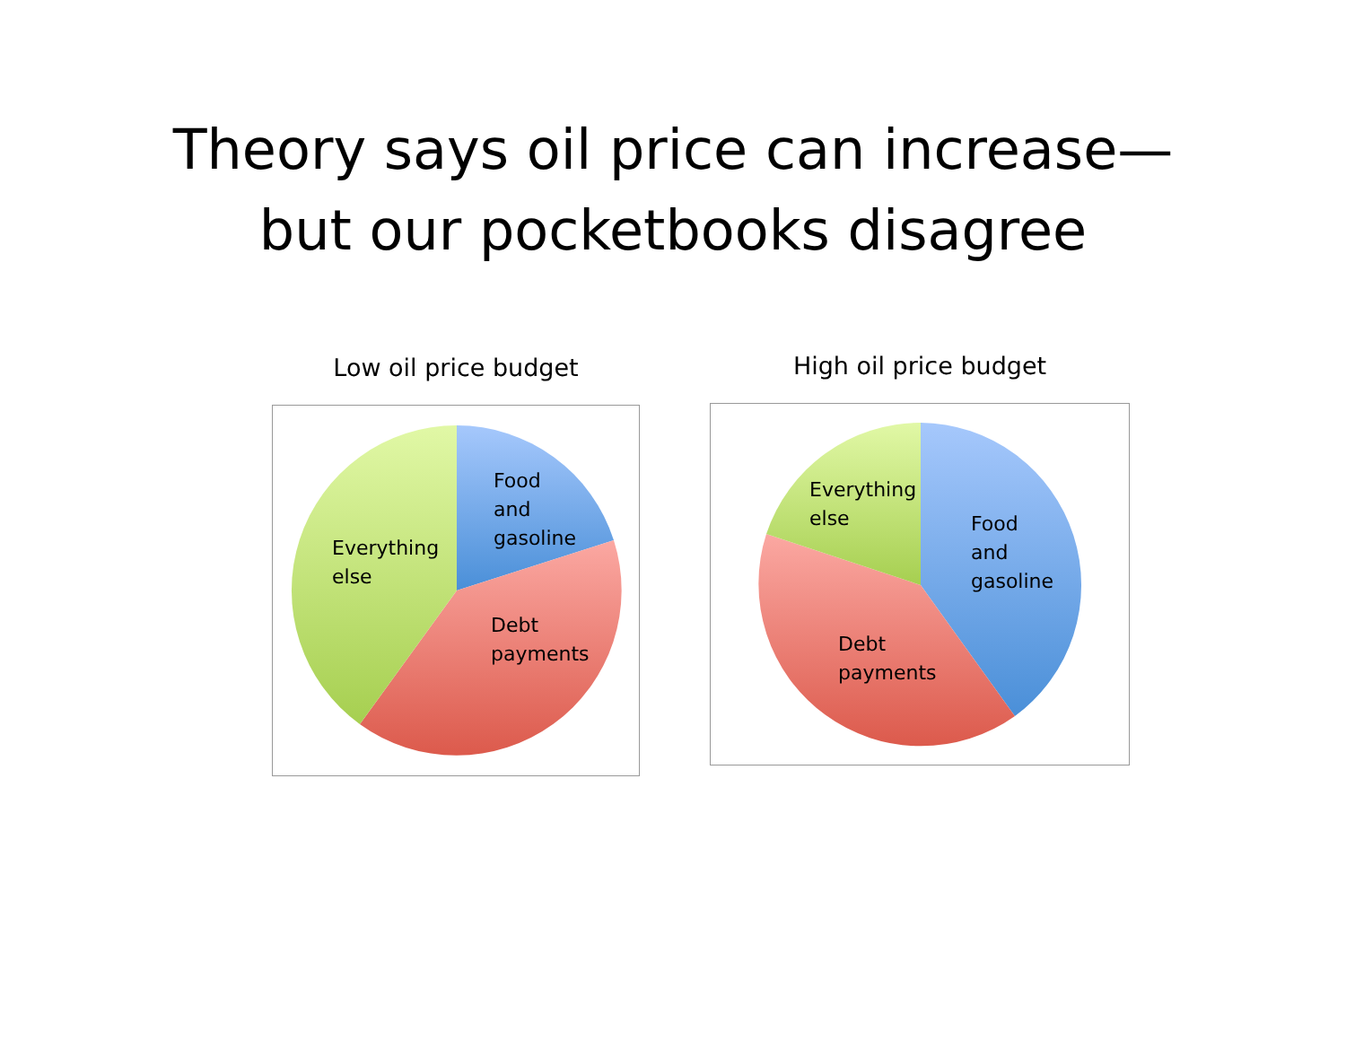Theory says oil price can increase—
but our pocketbooks disagree
Low oil price budget
Food
and
gasoline
Everything
else
Debt
payments
High oil price budget
Everything
else
Food
and
gasoline
Debt
payments